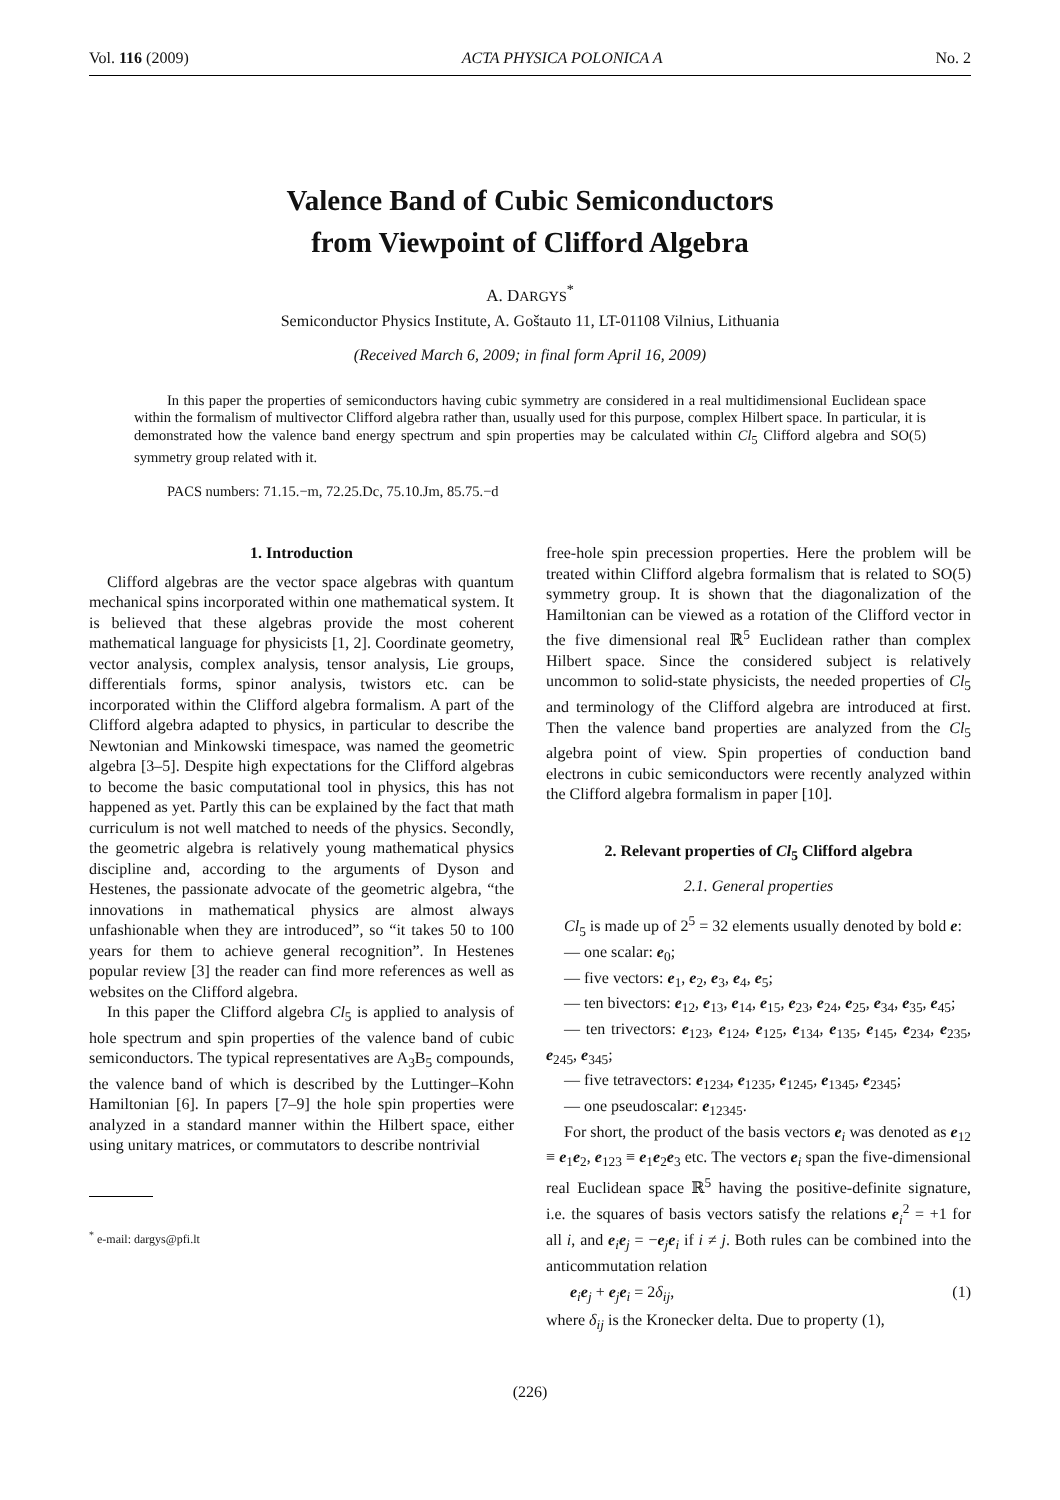Vol. 116 (2009) ACTA PHYSICA POLONICA A No. 2
Valence Band of Cubic Semiconductors
from Viewpoint of Clifford Algebra
A. DARGYS<sup>*</sup>
Semiconductor Physics Institute, A. Goštauto 11, LT-01108 Vilnius, Lithuania
(Received March 6, 2009; in final form April 16, 2009)
In this paper the properties of semiconductors having cubic symmetry are considered in a real multidimensional Euclidean space within the formalism of multivector Clifford algebra rather than, usually used for this purpose, complex Hilbert space. In particular, it is demonstrated how the valence band energy spectrum and spin properties may be calculated within Cl<sub>5</sub> Clifford algebra and SO(5) symmetry group related with it.
PACS numbers: 71.15.−m, 72.25.Dc, 75.10.Jm, 85.75.−d
1. Introduction
Clifford algebras are the vector space algebras with quantum mechanical spins incorporated within one mathematical system. It is believed that these algebras provide the most coherent mathematical language for physicists [1, 2]. Coordinate geometry, vector analysis, complex analysis, tensor analysis, Lie groups, differentials forms, spinor analysis, twistors etc. can be incorporated within the Clifford algebra formalism. A part of the Clifford algebra adapted to physics, in particular to describe the Newtonian and Minkowski timespace, was named the geometric algebra [3–5]. Despite high expectations for the Clifford algebras to become the basic computational tool in physics, this has not happened as yet. Partly this can be explained by the fact that math curriculum is not well matched to needs of the physics. Secondly, the geometric algebra is relatively young mathematical physics discipline and, according to the arguments of Dyson and Hestenes, the passionate advocate of the geometric algebra, “the innovations in mathematical physics are almost always unfashionable when they are introduced”, so “it takes 50 to 100 years for them to achieve general recognition”. In Hestenes popular review [3] the reader can find more references as well as websites on the Clifford algebra.
In this paper the Clifford algebra Cl<sub>5</sub> is applied to analysis of hole spectrum and spin properties of the valence band of cubic semiconductors. The typical representatives are A<sub>3</sub>B<sub>5</sub> compounds, the valence band of which is described by the Luttinger–Kohn Hamiltonian [6]. In papers [7–9] the hole spin properties were analyzed in a standard manner within the Hilbert space, either using unitary matrices, or commutators to describe nontrivial
<sup>*</sup> e-mail: dargys@pfi.lt
free-hole spin precession properties. Here the problem will be treated within Clifford algebra formalism that is related to SO(5) symmetry group. It is shown that the diagonalization of the Hamiltonian can be viewed as a rotation of the Clifford vector in the five dimensional real ℝ<sup>5</sup> Euclidean rather than complex Hilbert space. Since the considered subject is relatively uncommon to solid-state physicists, the needed properties of Cl<sub>5</sub> and terminology of the Clifford algebra are introduced at first. Then the valence band properties are analyzed from the Cl<sub>5</sub> algebra point of view. Spin properties of conduction band electrons in cubic semiconductors were recently analyzed within the Clifford algebra formalism in paper [10].
2. Relevant properties of Cl<sub>5</sub> Clifford algebra
2.1. General properties
Cl<sub>5</sub> is made up of 2<sup>5</sup> = 32 elements usually denoted by bold e:
— one scalar: e<sub>0</sub>;
— five vectors: e<sub>1</sub>, e<sub>2</sub>, e<sub>3</sub>, e<sub>4</sub>, e<sub>5</sub>;
— ten bivectors: e<sub>12</sub>, e<sub>13</sub>, e<sub>14</sub>, e<sub>15</sub>, e<sub>23</sub>, e<sub>24</sub>, e<sub>25</sub>, e<sub>34</sub>, e<sub>35</sub>, e<sub>45</sub>;
— ten trivectors: e<sub>123</sub>, e<sub>124</sub>, e<sub>125</sub>, e<sub>134</sub>, e<sub>135</sub>, e<sub>145</sub>, e<sub>234</sub>, e<sub>235</sub>, e<sub>245</sub>, e<sub>345</sub>;
— five tetravectors: e<sub>1234</sub>, e<sub>1235</sub>, e<sub>1245</sub>, e<sub>1345</sub>, e<sub>2345</sub>;
— one pseudoscalar: e<sub>12345</sub>.
For short, the product of the basis vectors e<sub>i</sub> was denoted as e<sub>12</sub> ≡ e<sub>1</sub>e<sub>2</sub>, e<sub>123</sub> ≡ e<sub>1</sub>e<sub>2</sub>e<sub>3</sub> etc. The vectors e<sub>i</sub> span the five-dimensional real Euclidean space ℝ<sup>5</sup> having the positive-definite signature, i.e. the squares of basis vectors satisfy the relations e<sub>i</sub><sup>2</sup> = +1 for all i, and e<sub>i</sub>e<sub>j</sub> = −e<sub>j</sub>e<sub>i</sub> if i ≠ j. Both rules can be combined into the anticommutation relation
e<sub>i</sub>e<sub>j</sub> + e<sub>j</sub>e<sub>i</sub> = 2δ<sub>ij</sub>, (1)
where δ<sub>ij</sub> is the Kronecker delta. Due to property (1),
(226)